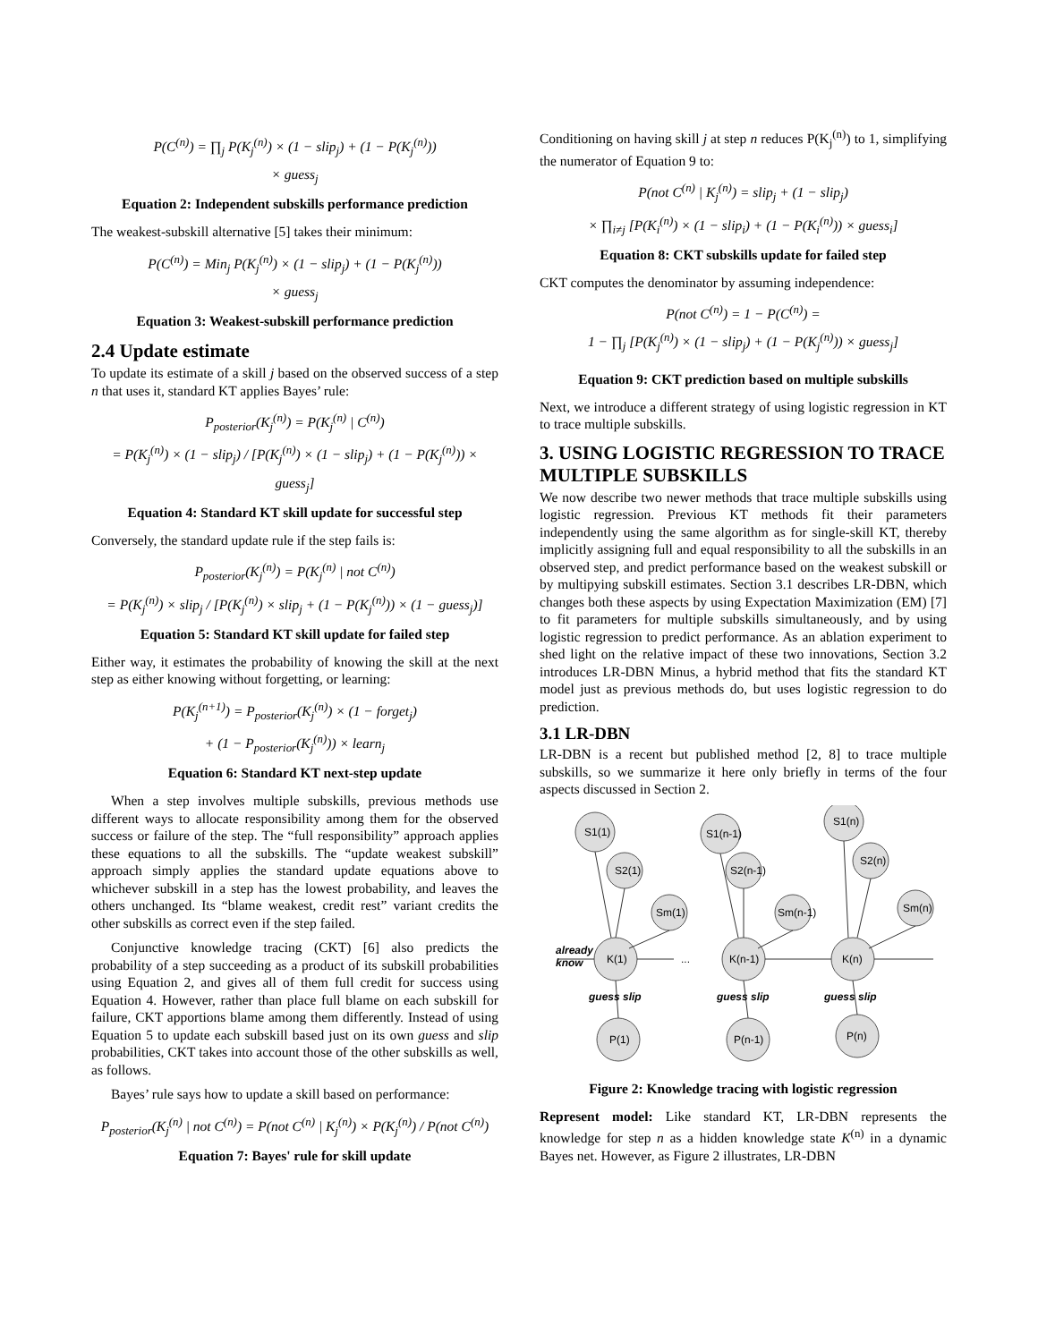P(C<sup>(n)</sup>) = ∏<sub>j</sub> P(K<sub>j</sub><sup>(n)</sup>) × (1 − slip<sub>j</sub>) + (1 − P(K<sub>j</sub><sup>(n)</sup>))
× guess<sub>j</sub>
Equation 2: Independent subskills performance prediction
The weakest-subskill alternative [5] takes their minimum:
P(C<sup>(n)</sup>) = Min<sub>j</sub> P(K<sub>j</sub><sup>(n)</sup>) × (1 − slip<sub>j</sub>) + (1 − P(K<sub>j</sub><sup>(n)</sup>))
× guess<sub>j</sub>
Equation 3: Weakest-subskill performance prediction
2.4 Update estimate
To update its estimate of a skill j based on the observed success of a step n that uses it, standard KT applies Bayes’ rule:
P<sub>posterior</sub>(K<sub>j</sub><sup>(n)</sup>) = P(K<sub>j</sub><sup>(n)</sup> | C<sup>(n)</sup>)
= P(K<sub>j</sub><sup>(n)</sup>) × (1 − slip<sub>j</sub>) / [P(K<sub>j</sub><sup>(n)</sup>) × (1 − slip<sub>j</sub>) + (1 − P(K<sub>j</sub><sup>(n)</sup>)) × guess<sub>j</sub>]
Equation 4: Standard KT skill update for successful step
Conversely, the standard update rule if the step fails is:
P<sub>posterior</sub>(K<sub>j</sub><sup>(n)</sup>) = P(K<sub>j</sub><sup>(n)</sup> | not C<sup>(n)</sup>)
= P(K<sub>j</sub><sup>(n)</sup>) × slip<sub>j</sub> / [P(K<sub>j</sub><sup>(n)</sup>) × slip<sub>j</sub> + (1 − P(K<sub>j</sub><sup>(n)</sup>)) × (1 − guess<sub>j</sub>)]
Equation 5: Standard KT skill update for failed step
Either way, it estimates the probability of knowing the skill at the next step as either knowing without forgetting, or learning:
P(K<sub>j</sub><sup>(n+1)</sup>) = P<sub>posterior</sub>(K<sub>j</sub><sup>(n)</sup>) × (1 − forget<sub>j</sub>)
+ (1 − P<sub>posterior</sub>(K<sub>j</sub><sup>(n)</sup>)) × learn<sub>j</sub>
Equation 6: Standard KT next-step update
When a step involves multiple subskills, previous methods use different ways to allocate responsibility among them for the observed success or failure of the step. The “full responsibility” approach applies these equations to all the subskills. The “update weakest subskill” approach simply applies the standard update equations above to whichever subskill in a step has the lowest probability, and leaves the others unchanged. Its “blame weakest, credit rest” variant credits the other subskills as correct even if the step failed.
Conjunctive knowledge tracing (CKT) [6] also predicts the probability of a step succeeding as a product of its subskill probabilities using Equation 2, and gives all of them full credit for success using Equation 4. However, rather than place full blame on each subskill for failure, CKT apportions blame among them differently. Instead of using Equation 5 to update each subskill based just on its own guess and slip probabilities, CKT takes into account those of the other subskills as well, as follows.
Bayes’ rule says how to update a skill based on performance:
P<sub>posterior</sub>(K<sub>j</sub><sup>(n)</sup> | not C<sup>(n)</sup>) = P(not C<sup>(n)</sup> | K<sub>j</sub><sup>(n)</sup>) × P(K<sub>j</sub><sup>(n)</sup>) / P(not C<sup>(n)</sup>)
Equation 7: Bayes' rule for skill update
Conditioning on having skill j at step n reduces P(K<sub>j</sub><sup>(n)</sup>) to 1, simplifying the numerator of Equation 9 to:
P(not C<sup>(n)</sup> | K<sub>j</sub><sup>(n)</sup>) = slip<sub>j</sub> + (1 − slip<sub>j</sub>)
× ∏<sub>i≠j</sub> [P(K<sub>i</sub><sup>(n)</sup>) × (1 − slip<sub>i</sub>) + (1 − P(K<sub>i</sub><sup>(n)</sup>)) × guess<sub>i</sub>]
Equation 8: CKT subskills update for failed step
CKT computes the denominator by assuming independence:
P(not C<sup>(n)</sup>) = 1 − P(C<sup>(n)</sup>) =
1 − ∏<sub>j</sub> [P(K<sub>j</sub><sup>(n)</sup>) × (1 − slip<sub>j</sub>) + (1 − P(K<sub>j</sub><sup>(n)</sup>)) × guess<sub>j</sub>]
Equation 9: CKT prediction based on multiple subskills
Next, we introduce a different strategy of using logistic regression in KT to trace multiple subskills.
3. USING LOGISTIC REGRESSION TO TRACE MULTIPLE SUBSKILLS
We now describe two newer methods that trace multiple subskills using logistic regression. Previous KT methods fit their parameters independently using the same algorithm as for single-skill KT, thereby implicitly assigning full and equal responsibility to all the subskills in an observed step, and predict performance based on the weakest subskill or by multipying subskill estimates. Section 3.1 describes LR-DBN, which changes both these aspects by using Expectation Maximization (EM) [7] to fit parameters for multiple subskills simultaneously, and by using logistic regression to predict performance. As an ablation experiment to shed light on the relative impact of these two innovations, Section 3.2 introduces LR-DBN Minus, a hybrid method that fits the standard KT model just as previous methods do, but uses logistic regression to do prediction.
3.1 LR-DBN
LR-DBN is a recent but published method [2, 8] to trace multiple subskills, so we summarize it here only briefly in terms of the four aspects discussed in Section 2.
S1(1)
S2(1)
Sm(1)
K(1)
P(1)
S1(n-1)
S2(n-1)
Sm(n-1)
K(n-1)
P(n-1)
S1(n)
S2(n)
Sm(n)
K(n)
P(n)
already
know
...
guess slip
guess slip
guess slip
Figure 2: Knowledge tracing with logistic regression
Represent model: Like standard KT, LR-DBN represents the knowledge for step n as a hidden knowledge state K<sup>(n)</sup> in a dynamic Bayes net. However, as Figure 2 illustrates, LR-DBN